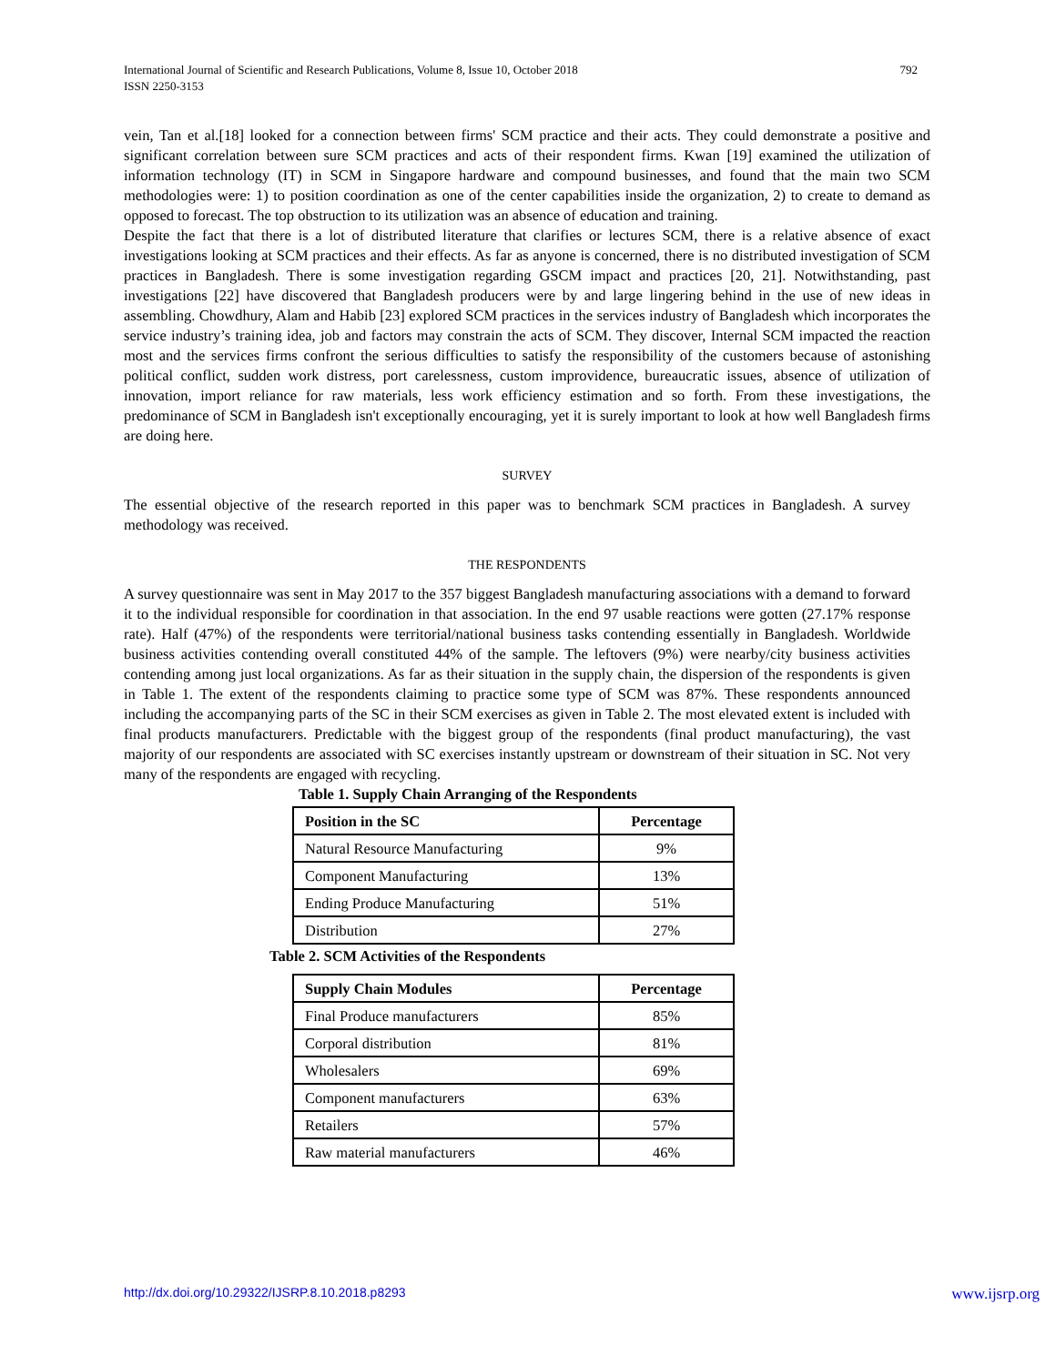792 International Journal of Scientific and Research Publications, Volume 8, Issue 10, October 2018
ISSN 2250-3153
vein, Tan et al.[18] looked for a connection between firms' SCM practice and their acts. They could demonstrate a positive and significant correlation between sure SCM practices and acts of their respondent firms. Kwan [19] examined the utilization of information technology (IT) in SCM in Singapore hardware and compound businesses, and found that the main two SCM methodologies were: 1) to position coordination as one of the center capabilities inside the organization, 2) to create to demand as opposed to forecast. The top obstruction to its utilization was an absence of education and training.
Despite the fact that there is a lot of distributed literature that clarifies or lectures SCM, there is a relative absence of exact investigations looking at SCM practices and their effects. As far as anyone is concerned, there is no distributed investigation of SCM practices in Bangladesh. There is some investigation regarding GSCM impact and practices [20, 21]. Notwithstanding, past investigations [22] have discovered that Bangladesh producers were by and large lingering behind in the use of new ideas in assembling. Chowdhury, Alam and Habib [23] explored SCM practices in the services industry of Bangladesh which incorporates the service industry’s training idea, job and factors may constrain the acts of SCM. They discover, Internal SCM impacted the reaction most and the services firms confront the serious difficulties to satisfy the responsibility of the customers because of astonishing political conflict, sudden work distress, port carelessness, custom improvidence, bureaucratic issues, absence of utilization of innovation, import reliance for raw materials, less work efficiency estimation and so forth. From these investigations, the predominance of SCM in Bangladesh isn't exceptionally encouraging, yet it is surely important to look at how well Bangladesh firms are doing here.
SURVEY
The essential objective of the research reported in this paper was to benchmark SCM practices in Bangladesh. A survey methodology was received.
THE RESPONDENTS
A survey questionnaire was sent in May 2017 to the 357 biggest Bangladesh manufacturing associations with a demand to forward it to the individual responsible for coordination in that association. In the end 97 usable reactions were gotten (27.17% response rate). Half (47%) of the respondents were territorial/national business tasks contending essentially in Bangladesh. Worldwide business activities contending overall constituted 44% of the sample. The leftovers (9%) were nearby/city business activities contending among just local organizations. As far as their situation in the supply chain, the dispersion of the respondents is given in Table 1. The extent of the respondents claiming to practice some type of SCM was 87%. These respondents announced including the accompanying parts of the SC in their SCM exercises as given in Table 2. The most elevated extent is included with final products manufacturers. Predictable with the biggest group of the respondents (final product manufacturing), the vast majority of our respondents are associated with SC exercises instantly upstream or downstream of their situation in SC. Not very many of the respondents are engaged with recycling.
Table 1. Supply Chain Arranging of the Respondents
| Position in the SC | Percentage |
| --- | --- |
| Natural Resource Manufacturing | 9% |
| Component Manufacturing | 13% |
| Ending Produce Manufacturing | 51% |
| Distribution | 27% |
Table 2. SCM Activities of the Respondents
| Supply Chain Modules | Percentage |
| --- | --- |
| Final Produce manufacturers | 85% |
| Corporal distribution | 81% |
| Wholesalers | 69% |
| Component manufacturers | 63% |
| Retailers | 57% |
| Raw material manufacturers | 46% |
www.ijsrp.org http://dx.doi.org/10.29322/IJSRP.8.10.2018.p8293